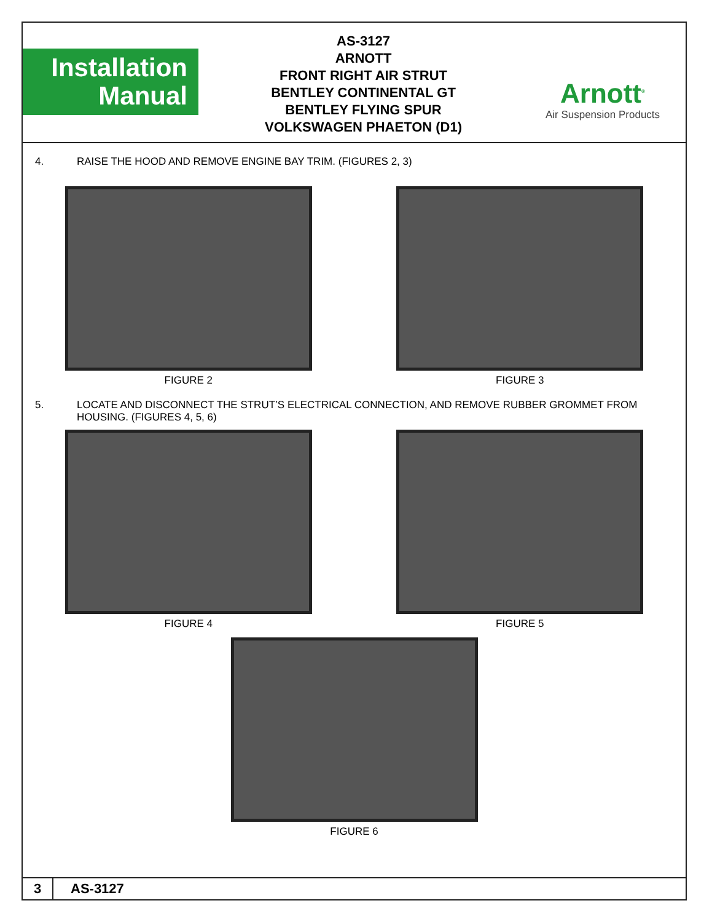Installation
Manual
AS-3127
ARNOTT
FRONT RIGHT AIR STRUT
BENTLEY CONTINENTAL GT
BENTLEY FLYING SPUR
VOLKSWAGEN PHAETON (D1)
Arnott<sup>®</sup>
Air Suspension Products
4. RAISE THE HOOD AND REMOVE ENGINE BAY TRIM. (FIGURES 2, 3)
FIGURE 2 FIGURE 3
5. LOCATE AND DISCONNECT THE STRUT’S ELECTRICAL CONNECTION, AND REMOVE RUBBER GROMMET FROM HOUSING. (FIGURES 4, 5, 6)
FIGURE 4 FIGURE 5
FIGURE 6
3
AS-3127